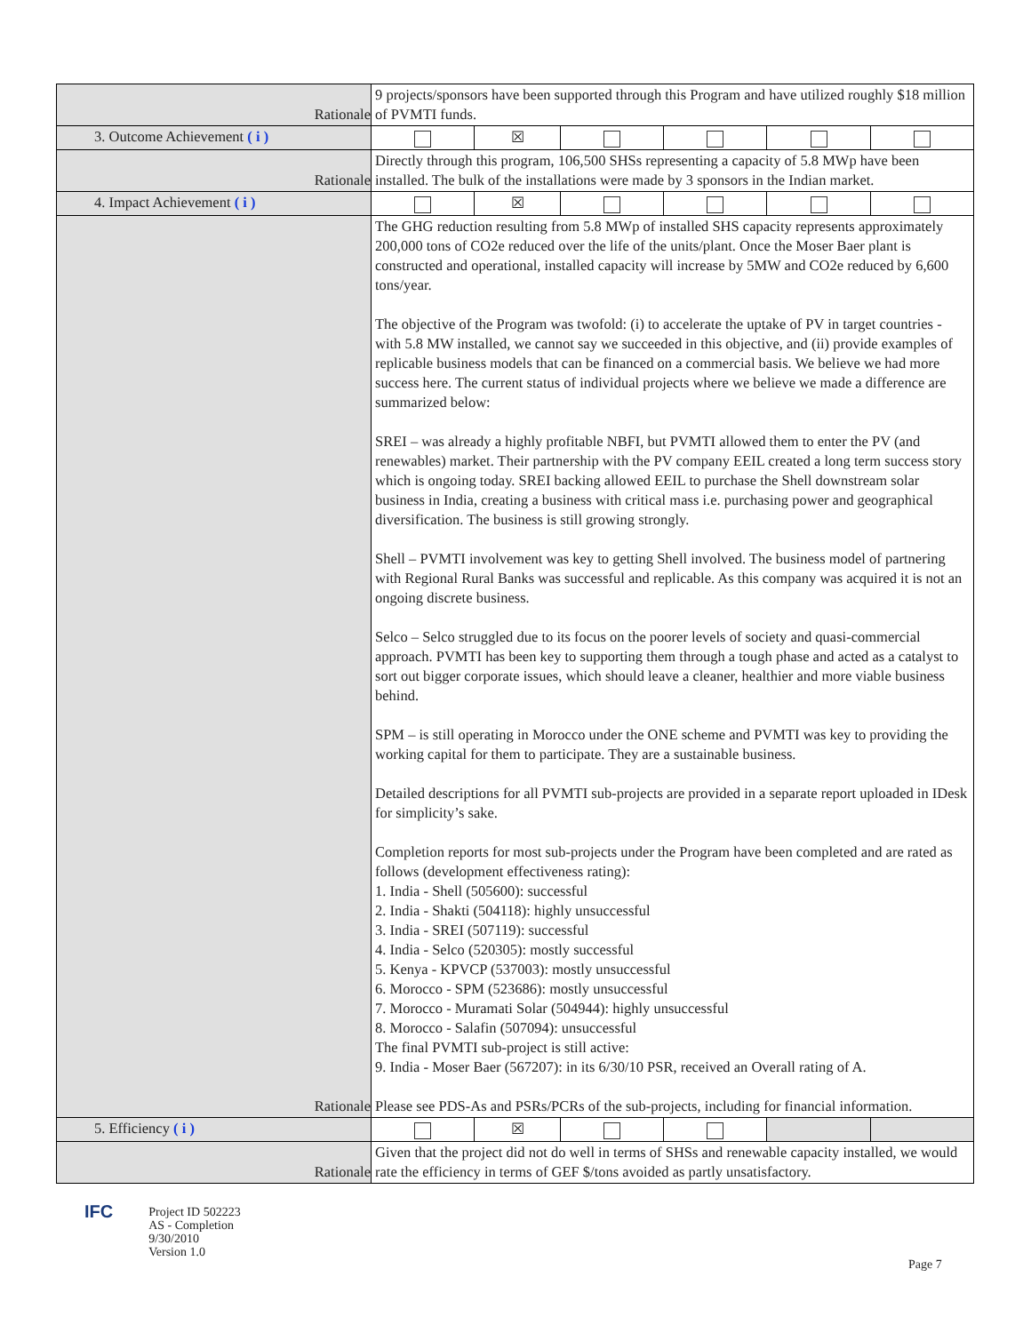| Rationale | 9 projects/sponsors have been supported through this Program and have utilized roughly $18 million of PVMTI funds. | | | | | |
| 3. Outcome Achievement ( i ) | | ☒ | | | | |
| Rationale | Directly through this program, 106,500 SHSs representing a capacity of 5.8 MWp have been installed. The bulk of the installations were made by 3 sponsors in the Indian market. | | | | | |
| 4. Impact Achievement ( i ) | | ☒ | | | | |
| Rationale | The GHG reduction resulting from 5.8 MWp of installed SHS capacity represents approximately 200,000 tons of CO2e reduced over the life of the units/plant. Once the Moser Baer plant is constructed and operational, installed capacity will increase by 5MW and CO2e reduced by 6,600 tons/year. The objective of the Program was twofold: (i) to accelerate the uptake of PV in target countries - with 5.8 MW installed, we cannot say we succeeded in this objective, and (ii) provide examples of replicable business models that can be financed on a commercial basis. We believe we had more success here. The current status of individual projects where we believe we made a difference are summarized below: SREI – was already a highly profitable NBFI, but PVMTI allowed them to enter the PV (and renewables) market. Their partnership with the PV company EEIL created a long term success story which is ongoing today. SREI backing allowed EEIL to purchase the Shell downstream solar business in India, creating a business with critical mass i.e. purchasing power and geographical diversification. The business is still growing strongly. Shell – PVMTI involvement was key to getting Shell involved. The business model of partnering with Regional Rural Banks was successful and replicable. As this company was acquired it is not an ongoing discrete business. Selco – Selco struggled due to its focus on the poorer levels of society and quasi-commercial approach. PVMTI has been key to supporting them through a tough phase and acted as a catalyst to sort out bigger corporate issues, which should leave a cleaner, healthier and more viable business behind. SPM – is still operating in Morocco under the ONE scheme and PVMTI was key to providing the working capital for them to participate. They are a sustainable business. Detailed descriptions for all PVMTI sub-projects are provided in a separate report uploaded in IDesk for simplicity’s sake. Completion reports for most sub-projects under the Program have been completed and are rated as follows (development effectiveness rating): 1. India - Shell (505600): successful 2. India - Shakti (504118): highly unsuccessful 3. India - SREI (507119): successful 4. India - Selco (520305): mostly successful 5. Kenya - KPVCP (537003): mostly unsuccessful 6. Morocco - SPM (523686): mostly unsuccessful 7. Morocco - Muramati Solar (504944): highly unsuccessful 8. Morocco - Salafin (507094): unsuccessful The final PVMTI sub-project is still active: 9. India - Moser Baer (567207): in its 6/30/10 PSR, received an Overall rating of A. Please see PDS-As and PSRs/PCRs of the sub-projects, including for financial information. | | | | | |
| 5. Efficiency ( i ) | | ☒ | | | | |
| Rationale | Given that the project did not do well in terms of SHSs and renewable capacity installed, we would rate the efficiency in terms of GEF $/tons avoided as partly unsatisfactory. | | | | | |
IFC
Project ID 502223
AS - Completion
9/30/2010
Version 1.0
Page 7